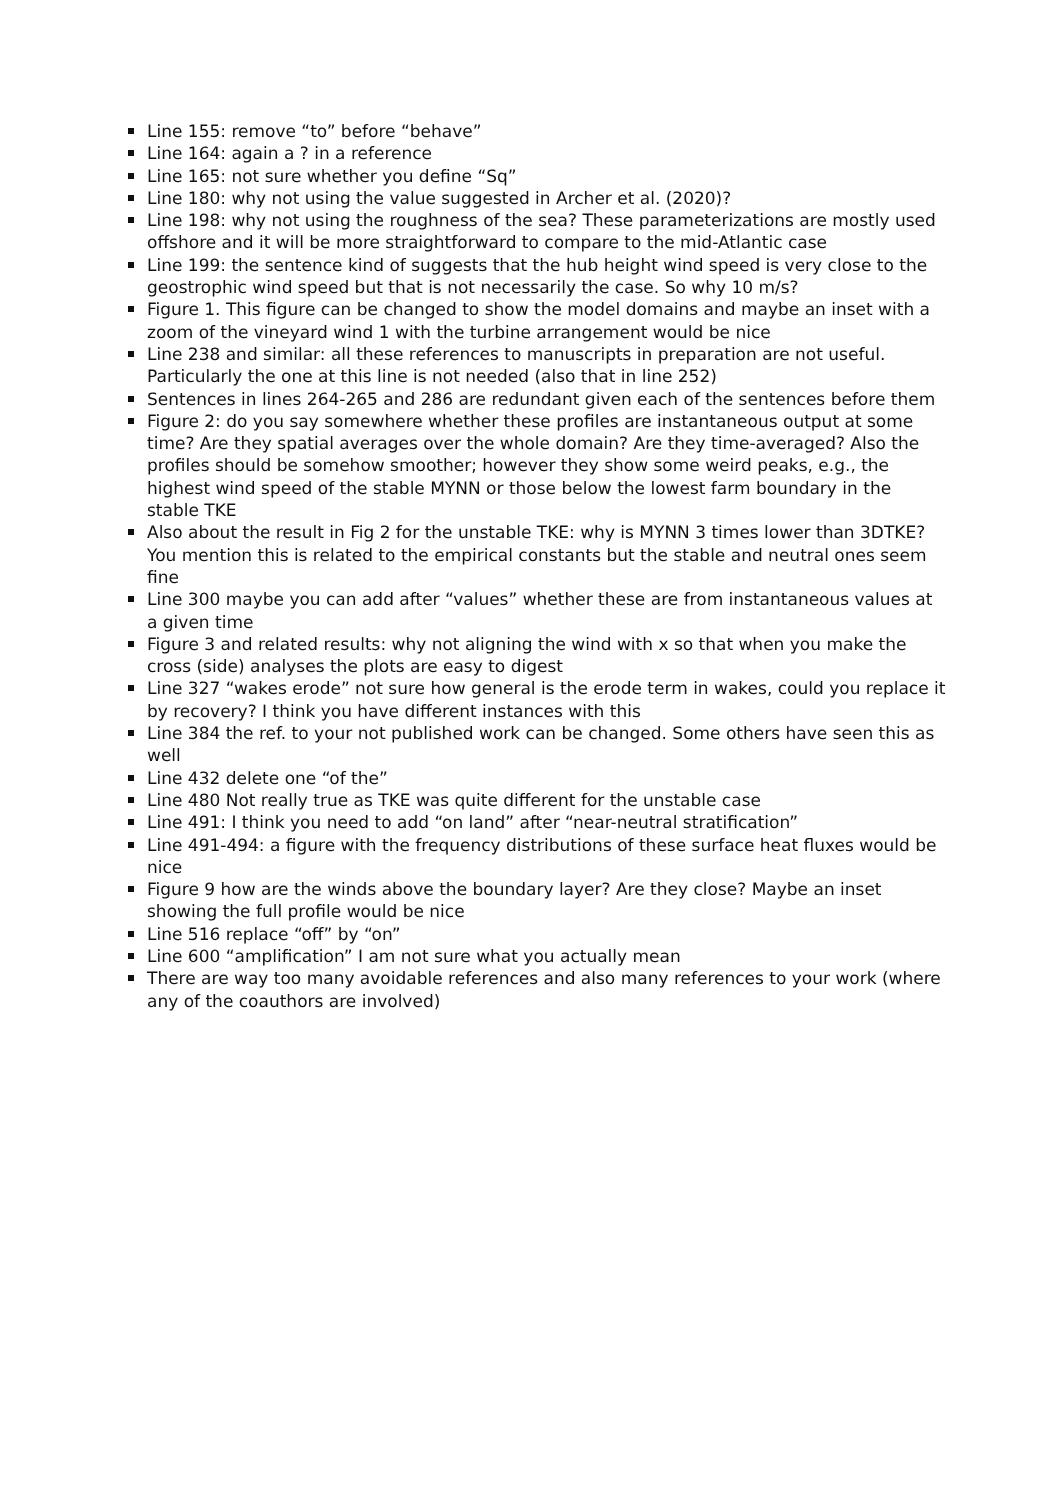Line 155: remove “to” before “behave”
Line 164: again a ? in a reference
Line 165: not sure whether you define “Sq”
Line 180: why not using the value suggested in Archer et al. (2020)?
Line 198: why not using the roughness of the sea? These parameterizations are mostly used offshore and it will be more straightforward to compare to the mid-Atlantic case
Line 199: the sentence kind of suggests that the hub height wind speed is very close to the geostrophic wind speed but that is not necessarily the case. So why 10 m/s?
Figure 1. This figure can be changed to show the model domains and maybe an inset with a zoom of the vineyard wind 1 with the turbine arrangement would be nice
Line 238 and similar: all these references to manuscripts in preparation are not useful. Particularly the one at this line is not needed (also that in line 252)
Sentences in lines 264-265 and 286 are redundant given each of the sentences before them
Figure 2: do you say somewhere whether these profiles are instantaneous output at some time? Are they spatial averages over the whole domain? Are they time-averaged? Also the profiles should be somehow smoother; however they show some weird peaks, e.g., the highest wind speed of the stable MYNN or those below the lowest farm boundary in the stable TKE
Also about the result in Fig 2 for the unstable TKE: why is MYNN 3 times lower than 3DTKE? You mention this is related to the empirical constants but the stable and neutral ones seem fine
Line 300 maybe you can add after “values” whether these are from instantaneous values at a given time
Figure 3 and related results: why not aligning the wind with x so that when you make the cross (side) analyses the plots are easy to digest
Line 327 “wakes erode” not sure how general is the erode term in wakes, could you replace it by recovery? I think you have different instances with this
Line 384 the ref. to your not published work can be changed. Some others have seen this as well
Line 432 delete one “of the”
Line 480 Not really true as TKE was quite different for the unstable case
Line 491: I think you need to add “on land” after “near-neutral stratification”
Line 491-494: a figure with the frequency distributions of these surface heat fluxes would be nice
Figure 9 how are the winds above the boundary layer? Are they close? Maybe an inset showing the full profile would be nice
Line 516 replace “off” by “on”
Line 600 “amplification” I am not sure what you actually mean
There are way too many avoidable references and also many references to your work (where any of the coauthors are involved)